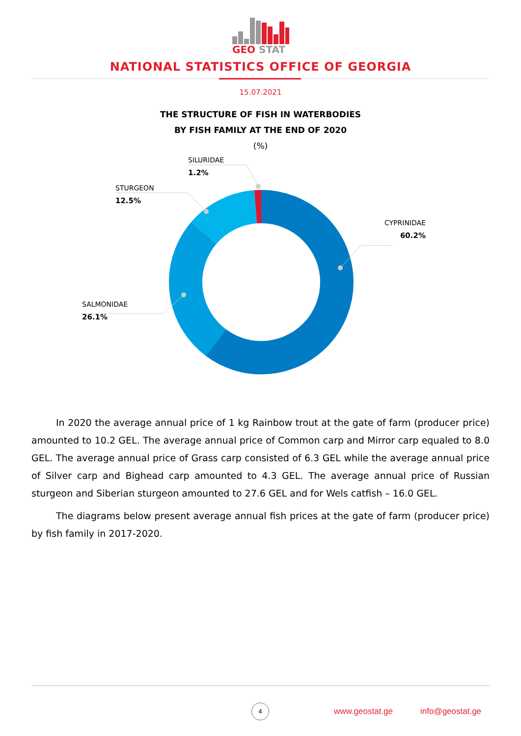GEO
STAT
NATIONAL STATISTICS OFFICE OF GEORGIA
15.07.2021
THE STRUCTURE OF FISH IN WATERBODIES
BY FISH FAMILY AT THE END OF 2020
(%)
SILURIDAE
1.2%
STURGEON
12.5%
CYPRINIDAE
60.2%
SALMONIDAE
26.1%
In 2020 the average annual price of 1 kg Rainbow trout at the gate of farm (producer price) amounted to 10.2 GEL. The average annual price of Common carp and Mirror carp equaled to 8.0 GEL. The average annual price of Grass carp consisted of 6.3 GEL while the average annual price of Silver carp and Bighead carp amounted to 4.3 GEL. The average annual price of Russian sturgeon and Siberian sturgeon amounted to 27.6 GEL and for Wels catfish – 16.0 GEL.
The diagrams below present average annual fish prices at the gate of farm (producer price) by fish family in 2017-2020.
4
www.geostat.ge info@geostat.ge